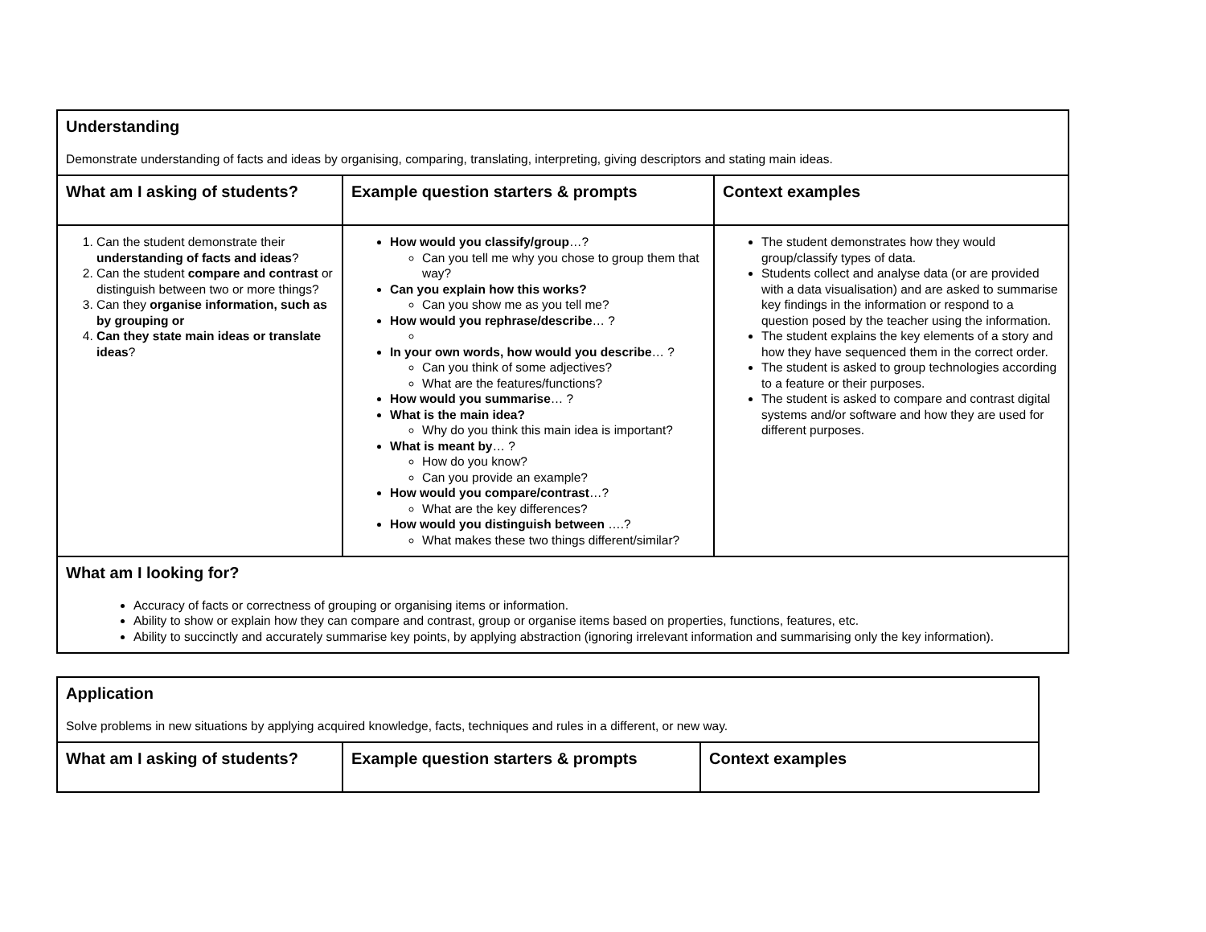| Understanding Demonstrate understanding of facts and ideas by organising, comparing, translating, interpreting, giving descriptors and stating main ideas. | | |
| What am I asking of students? | Example question starters & prompts | Context examples |
| 1. Can the student demonstrate their understanding of facts and ideas ? 2. Can the student compare and contrast or distinguish between two or more things? 3. Can they organise information, such as by grouping or 4. Can they state main ideas or translate ideas ? | How would you classify/group …? Can you tell me why you chose to group them that way? Can you explain how this works? Can you show me as you tell me? How would you rephrase/describe … ? In your own words, how would you describe … ? Can you think of some adjectives? What are the features/functions? How would you summarise … ? What is the main idea? Why do you think this main idea is important? What is meant by … ? How do you know? Can you provide an example? How would you compare/contrast …? What are the key differences? How would you distinguish between ….? What makes these two things different/similar? | The student demonstrates how they would group/classify types of data. Students collect and analyse data (or are provided with a data visualisation) and are asked to summarise key findings in the information or respond to a question posed by the teacher using the information. The student explains the key elements of a story and how they have sequenced them in the correct order. The student is asked to group technologies according to a feature or their purposes. The student is asked to compare and contrast digital systems and/or software and how they are used for different purposes. |
| What am I looking for? Accuracy of facts or correctness of grouping or organising items or information. Ability to show or explain how they can compare and contrast, group or organise items based on properties, functions, features, etc. Ability to succinctly and accurately summarise key points, by applying abstraction (ignoring irrelevant information and summarising only the key information). | | |
| Application Solve problems in new situations by applying acquired knowledge, facts, techniques and rules in a different, or new way. | | |
| What am I asking of students? | Example question starters & prompts | Context examples |